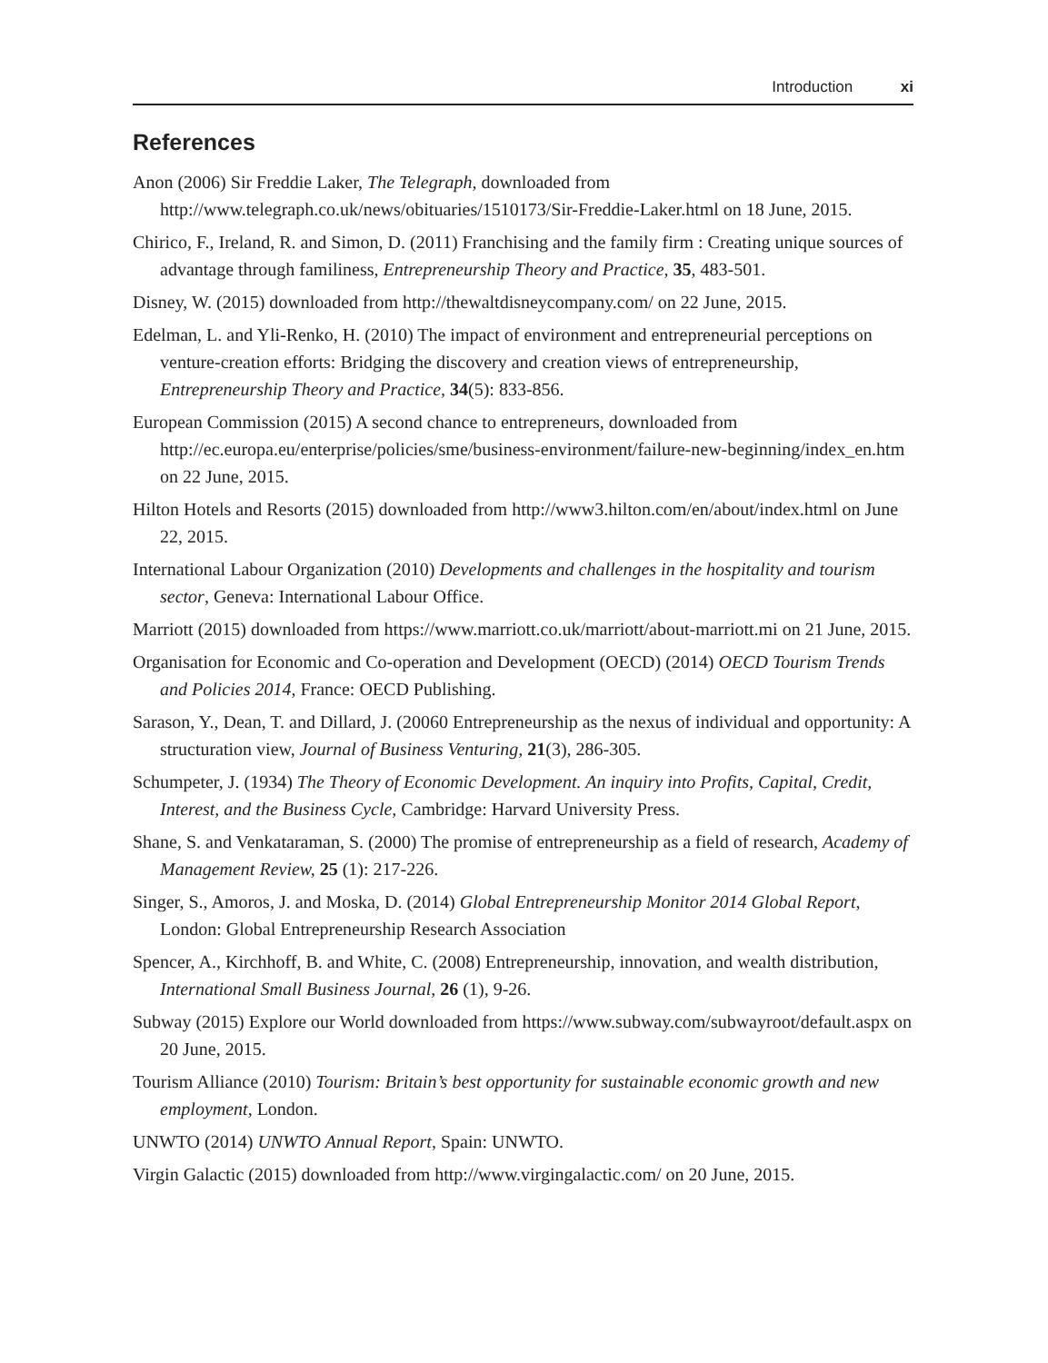Introduction xi
References
Anon (2006) Sir Freddie Laker, The Telegraph, downloaded from http://www.telegraph.co.uk/news/obituaries/1510173/Sir-Freddie-Laker.html on 18 June, 2015.
Chirico, F., Ireland, R. and Simon, D. (2011) Franchising and the family firm : Creating unique sources of advantage through familiness, Entrepreneurship Theory and Practice, 35, 483-501.
Disney, W. (2015) downloaded from http://thewaltdisneycompany.com/ on 22 June, 2015.
Edelman, L. and Yli-Renko, H. (2010) The impact of environment and entrepreneurial perceptions on venture-creation efforts: Bridging the discovery and creation views of entrepreneurship, Entrepreneurship Theory and Practice, 34(5): 833-856.
European Commission (2015) A second chance to entrepreneurs, downloaded from http://ec.europa.eu/enterprise/policies/sme/business-environment/failure-new-beginning/index_en.htm on 22 June, 2015.
Hilton Hotels and Resorts (2015) downloaded from http://www3.hilton.com/en/about/index.html on June 22, 2015.
International Labour Organization (2010) Developments and challenges in the hospitality and tourism sector, Geneva: International Labour Office.
Marriott (2015) downloaded from https://www.marriott.co.uk/marriott/about-marriott.mi on 21 June, 2015.
Organisation for Economic and Co-operation and Development (OECD) (2014) OECD Tourism Trends and Policies 2014, France: OECD Publishing.
Sarason, Y., Dean, T. and Dillard, J. (20060 Entrepreneurship as the nexus of individual and opportunity: A structuration view, Journal of Business Venturing, 21(3), 286-305.
Schumpeter, J. (1934) The Theory of Economic Development. An inquiry into Profits, Capital, Credit, Interest, and the Business Cycle, Cambridge: Harvard University Press.
Shane, S. and Venkataraman, S. (2000) The promise of entrepreneurship as a field of research, Academy of Management Review, 25 (1): 217-226.
Singer, S., Amoros, J. and Moska, D. (2014) Global Entrepreneurship Monitor 2014 Global Report, London: Global Entrepreneurship Research Association
Spencer, A., Kirchhoff, B. and White, C. (2008) Entrepreneurship, innovation, and wealth distribution, International Small Business Journal, 26 (1), 9-26.
Subway (2015) Explore our World downloaded from https://www.subway.com/subwayroot/default.aspx on 20 June, 2015.
Tourism Alliance (2010) Tourism: Britain’s best opportunity for sustainable economic growth and new employment, London.
UNWTO (2014) UNWTO Annual Report, Spain: UNWTO.
Virgin Galactic (2015) downloaded from http://www.virgingalactic.com/ on 20 June, 2015.